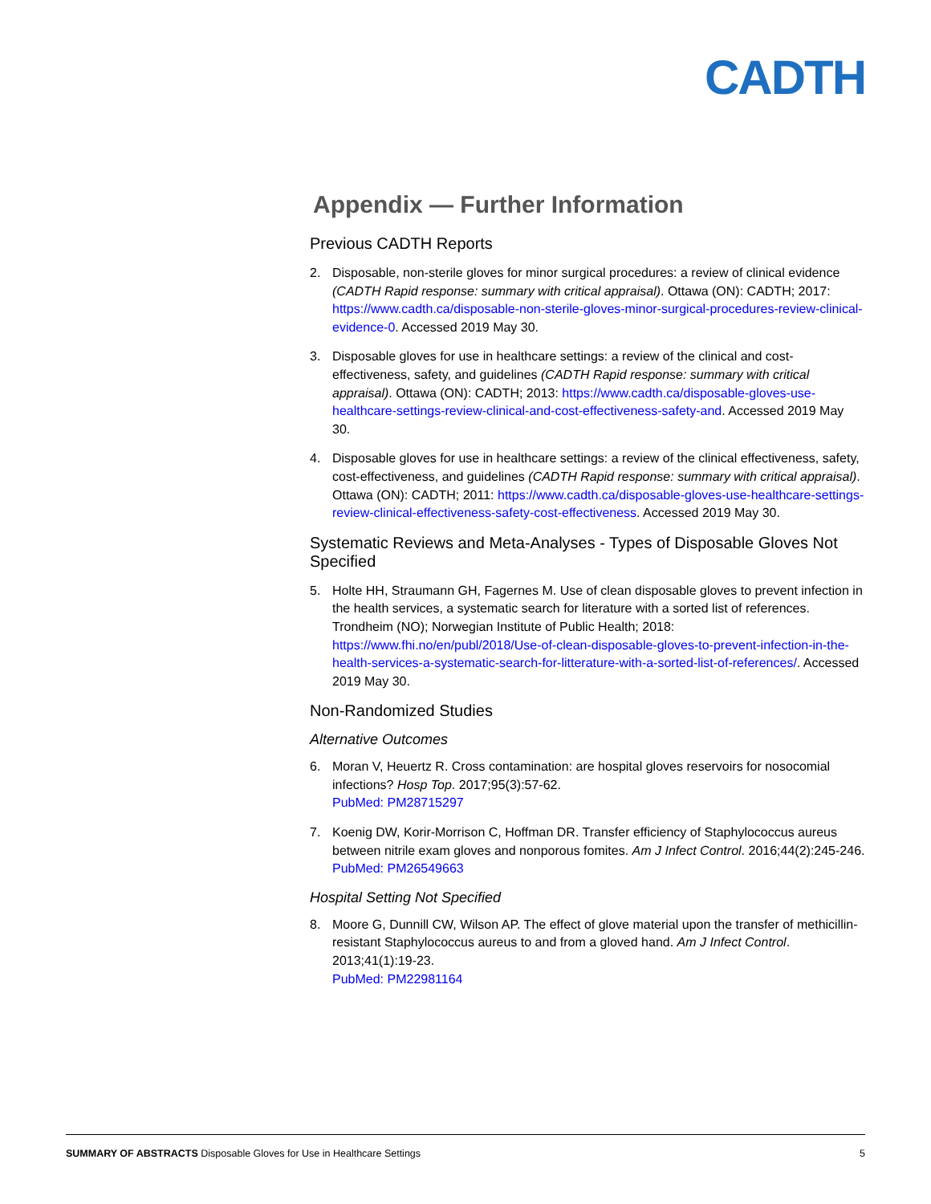CADTH
Appendix — Further Information
Previous CADTH Reports
2. Disposable, non-sterile gloves for minor surgical procedures: a review of clinical evidence (CADTH Rapid response: summary with critical appraisal). Ottawa (ON): CADTH; 2017: https://www.cadth.ca/disposable-non-sterile-gloves-minor-surgical-procedures-review-clinical-evidence-0. Accessed 2019 May 30.
3. Disposable gloves for use in healthcare settings: a review of the clinical and cost-effectiveness, safety, and guidelines (CADTH Rapid response: summary with critical appraisal). Ottawa (ON): CADTH; 2013: https://www.cadth.ca/disposable-gloves-use-healthcare-settings-review-clinical-and-cost-effectiveness-safety-and. Accessed 2019 May 30.
4. Disposable gloves for use in healthcare settings: a review of the clinical effectiveness, safety, cost-effectiveness, and guidelines (CADTH Rapid response: summary with critical appraisal). Ottawa (ON): CADTH; 2011: https://www.cadth.ca/disposable-gloves-use-healthcare-settings-review-clinical-effectiveness-safety-cost-effectiveness. Accessed 2019 May 30.
Systematic Reviews and Meta-Analyses - Types of Disposable Gloves Not Specified
5. Holte HH, Straumann GH, Fagernes M. Use of clean disposable gloves to prevent infection in the health services, a systematic search for literature with a sorted list of references. Trondheim (NO); Norwegian Institute of Public Health; 2018: https://www.fhi.no/en/publ/2018/Use-of-clean-disposable-gloves-to-prevent-infection-in-the-health-services-a-systematic-search-for-litterature-with-a-sorted-list-of-references/. Accessed 2019 May 30.
Non-Randomized Studies
Alternative Outcomes
6. Moran V, Heuertz R. Cross contamination: are hospital gloves reservoirs for nosocomial infections? Hosp Top. 2017;95(3):57-62.
PubMed: PM28715297
7. Koenig DW, Korir-Morrison C, Hoffman DR. Transfer efficiency of Staphylococcus aureus between nitrile exam gloves and nonporous fomites. Am J Infect Control. 2016;44(2):245-246.
PubMed: PM26549663
Hospital Setting Not Specified
8. Moore G, Dunnill CW, Wilson AP. The effect of glove material upon the transfer of methicillin-resistant Staphylococcus aureus to and from a gloved hand. Am J Infect Control. 2013;41(1):19-23.
PubMed: PM22981164
SUMMARY OF ABSTRACTS Disposable Gloves for Use in Healthcare Settings 5